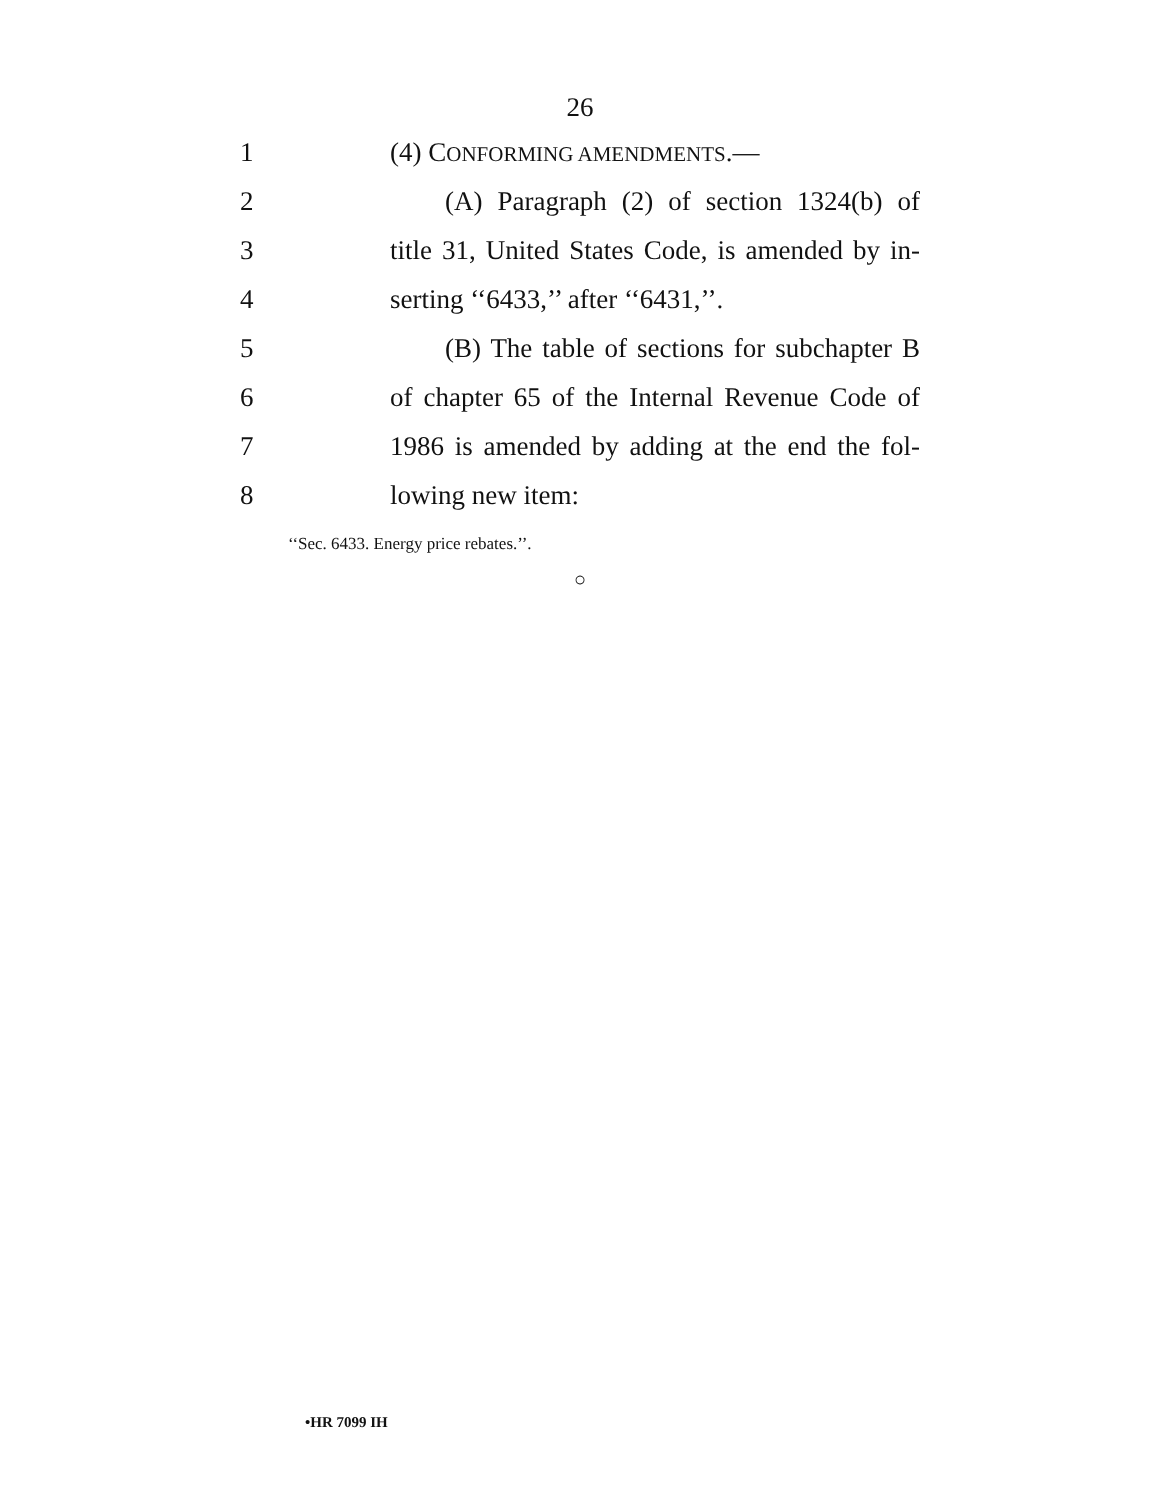26
1 (4) CONFORMING AMENDMENTS.—
2 (A) Paragraph (2) of section 1324(b) of
3 title 31, United States Code, is amended by in-
4 serting ‘‘6433,’’ after ‘‘6431,’’.
5 (B) The table of sections for subchapter B
6 of chapter 65 of the Internal Revenue Code of
7 1986 is amended by adding at the end the fol-
8 lowing new item:
‘‘Sec. 6433. Energy price rebates.’’.
○
•HR 7099 IH